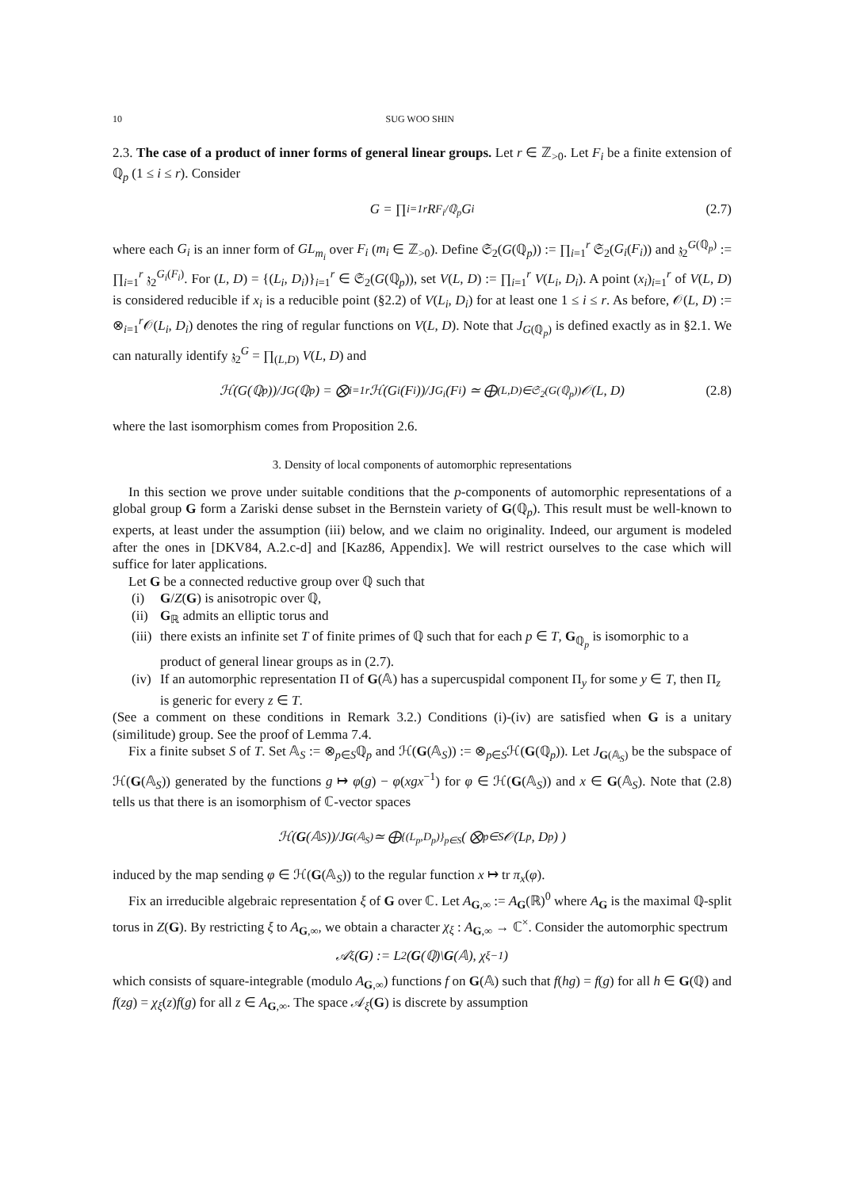10 SUG WOO SHIN
2.3. The case of a product of inner forms of general linear groups. Let r ∈ ℤ<sub>>0</sub>. Let F<sub>i</sub> be a finite extension of ℚ<sub>p</sub> (1 ≤ i ≤ r). Consider
G = ∏<sub>i=1</sub><sup>r</sup> R<sub>F<sub>i</sub>/ℚ<sub>p</sub></sub>G<sub>i</sub> (2.7)
where each G<sub>i</sub> is an inner form of GL<sub>m<sub>i</sub></sub> over F<sub>i</sub> (m<sub>i</sub> ∈ ℤ<sub>>0</sub>). Define 𝔖<sub>2</sub>(G(ℚ<sub>p</sub>)) := ∏<sub>i=1</sub><sup>r</sup> 𝔖<sub>2</sub>(G<sub>i</sub>(F<sub>i</sub>)) and 𝔷<sub>2</sub><sup>G(ℚ<sub>p</sub>)</sup> := ∏<sub>i=1</sub><sup>r</sup> 𝔷<sub>2</sub><sup>G<sub>i</sub>(F<sub>i</sub>)</sup>. For (L, D) = {(L<sub>i</sub>, D<sub>i</sub>)}<sub>i=1</sub><sup>r</sup> ∈ 𝔖<sub>2</sub>(G(ℚ<sub>p</sub>)), set V(L, D) := ∏<sub>i=1</sub><sup>r</sup> V(L<sub>i</sub>, D<sub>i</sub>). A point (x<sub>i</sub>)<sub>i=1</sub><sup>r</sup> of V(L, D) is considered reducible if x<sub>i</sub> is a reducible point (§2.2) of V(L<sub>i</sub>, D<sub>i</sub>) for at least one 1 ≤ i ≤ r. As before, 𝒪(L, D) := ⊗<sub>i=1</sub><sup>r</sup>𝒪(L<sub>i</sub>, D<sub>i</sub>) denotes the ring of regular functions on V(L, D). Note that J<sub>G(ℚ<sub>p</sub>)</sub> is defined exactly as in §2.1. We can naturally identify 𝔷<sub>2</sub><sup>G</sup> = ∏<sub>(L,D)</sub> V(L, D) and
ℋ(G(ℚ<sub>p</sub>))/J<sub>G</sub>(ℚ<sub>p</sub>) = ⨂<sub>i=1</sub><sup>r</sup> ℋ(G<sub>i</sub>(F<sub>i</sub>))/J<sub>G<sub>i</sub></sub>(F<sub>i</sub>) ≃ ⨁<sub>(L,D)∈𝔖<sub>2</sub>(G(ℚ<sub>p</sub>))</sub> 𝒪(L, D) (2.8)
where the last isomorphism comes from Proposition 2.6.
3. Density of local components of automorphic representations
In this section we prove under suitable conditions that the p-components of automorphic representations of a global group G form a Zariski dense subset in the Bernstein variety of G(ℚ<sub>p</sub>). This result must be well-known to experts, at least under the assumption (iii) below, and we claim no originality. Indeed, our argument is modeled after the ones in [DKV84, A.2.c-d] and [Kaz86, Appendix]. We will restrict ourselves to the case which will suffice for later applications.
Let G be a connected reductive group over ℚ such that
(i) G/Z(G) is anisotropic over ℚ,
(ii) G<sub>ℝ</sub> admits an elliptic torus and
(iii) there exists an infinite set T of finite primes of ℚ such that for each p ∈ T, G<sub>ℚ<sub>p</sub></sub> is isomorphic to a product of general linear groups as in (2.7).
(iv) If an automorphic representation Π of G(𝔸) has a supercuspidal component Π<sub>y</sub> for some y ∈ T, then Π<sub>z</sub> is generic for every z ∈ T.
(See a comment on these conditions in Remark 3.2.) Conditions (i)-(iv) are satisfied when G is a unitary (similitude) group. See the proof of Lemma 7.4.
Fix a finite subset S of T. Set 𝔸<sub>S</sub> := ⊗<sub>p∈S</sub>ℚ<sub>p</sub> and ℋ(G(𝔸<sub>S</sub>)) := ⊗<sub>p∈S</sub>ℋ(G(ℚ<sub>p</sub>)). Let J<sub>G(𝔸<sub>S</sub>)</sub> be the subspace of ℋ(G(𝔸<sub>S</sub>)) generated by the functions g ↦ φ(g) − φ(xgx<sup>−1</sup>) for φ ∈ ℋ(G(𝔸<sub>S</sub>)) and x ∈ G(𝔸<sub>S</sub>). Note that (2.8) tells us that there is an isomorphism of ℂ-vector spaces
ℋ(G (𝔸<sub>S</sub>))/J<sub>G(𝔸<sub>S</sub>)</sub> ≃ ⨁<sub>{(L<sub>p</sub>,D<sub>p</sub>)}<sub>p∈S</sub></sub> ( ⨂<sub>p∈S</sub> 𝒪(L<sub>p</sub>, D<sub>p</sub>) )
induced by the map sending φ ∈ ℋ(G(𝔸<sub>S</sub>)) to the regular function x ↦ tr π<sub>x</sub>(φ).
Fix an irreducible algebraic representation ξ of G over ℂ. Let A<sub>G,∞</sub> := A<sub>G</sub>(ℝ)<sup>0</sup> where A<sub>G</sub> is the maximal ℚ-split torus in Z(G). By restricting ξ to A<sub>G,∞</sub>, we obtain a character χ<sub>ξ</sub> : A<sub>G,∞</sub> → ℂ<sup>×</sup>. Consider the automorphic spectrum
𝒜<sub>ξ</sub>(G) := L<sup>2</sup>(G (ℚ)\ G (𝔸), χ<sub>ξ</sub><sup>−1</sup>)
which consists of square-integrable (modulo A<sub>G,∞</sub>) functions f on G(𝔸) such that f(hg) = f(g) for all h ∈ G(ℚ) and f(zg) = χ<sub>ξ</sub>(z)f(g) for all z ∈ A<sub>G,∞</sub>. The space 𝒜<sub>ξ</sub>(G) is discrete by assumption